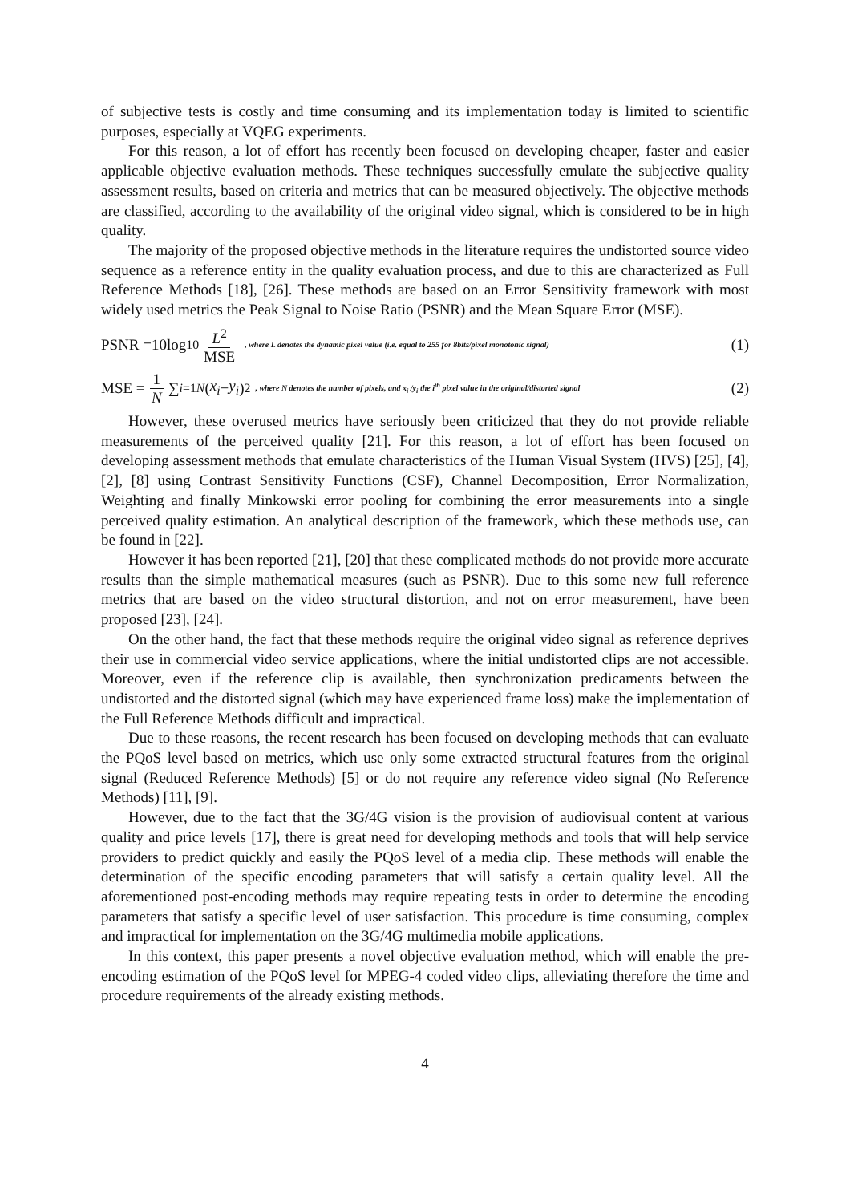of subjective tests is costly and time consuming and its implementation today is limited to scientific purposes, especially at VQEG experiments.
For this reason, a lot of effort has recently been focused on developing cheaper, faster and easier applicable objective evaluation methods. These techniques successfully emulate the subjective quality assessment results, based on criteria and metrics that can be measured objectively. The objective methods are classified, according to the availability of the original video signal, which is considered to be in high quality.
The majority of the proposed objective methods in the literature requires the undistorted source video sequence as a reference entity in the quality evaluation process, and due to this are characterized as Full Reference Methods [18], [26]. These methods are based on an Error Sensitivity framework with most widely used metrics the Peak Signal to Noise Ratio (PSNR) and the Mean Square Error (MSE).
PSNR =10log<sub>10</sub> L<sup>2</sup> MSE , where L denotes the dynamic pixel value (i.e. equal to 255 for 8bits/pixel monotonic signal)
(1)
MSE = 1 N ∑<sub>i=1</sub><sup>N</sup> (x<sub>i</sub> − y<sub>i</sub>)<sup>2</sup> , where N denotes the number of pixels, and x<sub>i</sub> /y<sub>i</sub> the i<sup>th</sup> pixel value in the original/distorted signal
(2)
However, these overused metrics have seriously been criticized that they do not provide reliable measurements of the perceived quality [21]. For this reason, a lot of effort has been focused on developing assessment methods that emulate characteristics of the Human Visual System (HVS) [25], [4], [2], [8] using Contrast Sensitivity Functions (CSF), Channel Decomposition, Error Normalization, Weighting and finally Minkowski error pooling for combining the error measurements into a single perceived quality estimation. An analytical description of the framework, which these methods use, can be found in [22].
However it has been reported [21], [20] that these complicated methods do not provide more accurate results than the simple mathematical measures (such as PSNR). Due to this some new full reference metrics that are based on the video structural distortion, and not on error measurement, have been proposed [23], [24].
On the other hand, the fact that these methods require the original video signal as reference deprives their use in commercial video service applications, where the initial undistorted clips are not accessible. Moreover, even if the reference clip is available, then synchronization predicaments between the undistorted and the distorted signal (which may have experienced frame loss) make the implementation of the Full Reference Methods difficult and impractical.
Due to these reasons, the recent research has been focused on developing methods that can evaluate the PQoS level based on metrics, which use only some extracted structural features from the original signal (Reduced Reference Methods) [5] or do not require any reference video signal (No Reference Methods) [11], [9].
However, due to the fact that the 3G/4G vision is the provision of audiovisual content at various quality and price levels [17], there is great need for developing methods and tools that will help service providers to predict quickly and easily the PQoS level of a media clip. These methods will enable the determination of the specific encoding parameters that will satisfy a certain quality level. All the aforementioned post-encoding methods may require repeating tests in order to determine the encoding parameters that satisfy a specific level of user satisfaction. This procedure is time consuming, complex and impractical for implementation on the 3G/4G multimedia mobile applications.
In this context, this paper presents a novel objective evaluation method, which will enable the pre-encoding estimation of the PQoS level for MPEG-4 coded video clips, alleviating therefore the time and procedure requirements of the already existing methods.
4